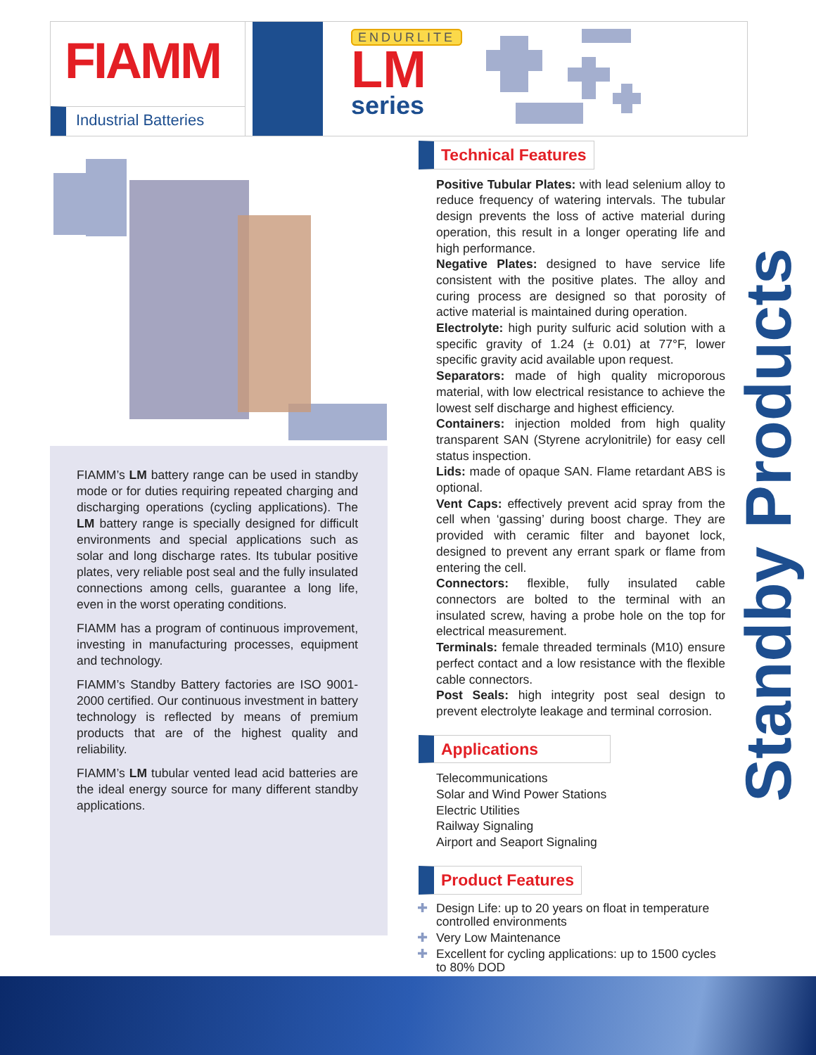FIAMM
Industrial Batteries
ENDURLITE
LM
series
FIAMM’s LM battery range can be used in standby mode or for duties requiring repeated charging and discharging operations (cycling applications). The LM battery range is specially designed for difficult environments and special applications such as solar and long discharge rates. Its tubular positive plates, very reliable post seal and the fully insulated connections among cells, guarantee a long life, even in the worst operating conditions.
FIAMM has a program of continuous improvement, investing in manufacturing processes, equipment and technology.
FIAMM’s Standby Battery factories are ISO 9001-2000 certified. Our continuous investment in battery technology is reflected by means of premium products that are of the highest quality and reliability.
FIAMM’s LM tubular vented lead acid batteries are the ideal energy source for many different standby applications.
Technical Features
Positive Tubular Plates: with lead selenium alloy to reduce frequency of watering intervals. The tubular design prevents the loss of active material during operation, this result in a longer operating life and high performance.
Negative Plates: designed to have service life consistent with the positive plates. The alloy and curing process are designed so that porosity of active material is maintained during operation.
Electrolyte: high purity sulfuric acid solution with a specific gravity of 1.24 (± 0.01) at 77°F, lower specific gravity acid available upon request.
Separators: made of high quality microporous material, with low electrical resistance to achieve the lowest self discharge and highest efficiency.
Containers: injection molded from high quality transparent SAN (Styrene acrylonitrile) for easy cell status inspection.
Lids: made of opaque SAN. Flame retardant ABS is optional.
Vent Caps: effectively prevent acid spray from the cell when ‘gassing’ during boost charge. They are provided with ceramic filter and bayonet lock, designed to prevent any errant spark or flame from entering the cell.
Connectors: flexible, fully insulated cable connectors are bolted to the terminal with an insulated screw, having a probe hole on the top for electrical measurement.
Terminals: female threaded terminals (M10) ensure perfect contact and a low resistance with the flexible cable connectors.
Post Seals: high integrity post seal design to prevent electrolyte leakage and terminal corrosion.
Applications
Telecommunications
Solar and Wind Power Stations
Electric Utilities
Railway Signaling
Airport and Seaport Signaling
Product Features
✚ Design Life: up to 20 years on float in temperature controlled environments
✚ Very Low Maintenance
✚ Excellent for cycling applications: up to 1500 cycles to 80% DOD
Standby Products